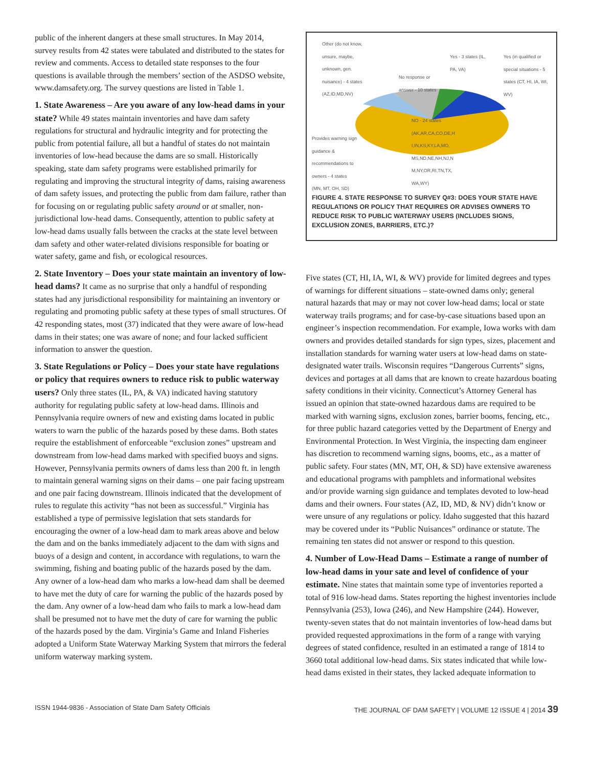public of the inherent dangers at these small structures. In May 2014, survey results from 42 states were tabulated and distributed to the states for review and comments. Access to detailed state responses to the four questions is available through the members’ section of the ASDSO website, www.damsafety.org. The survey questions are listed in Table 1.
1. State Awareness – Are you aware of any low-head dams in your state?
While 49 states maintain inventories and have dam safety regulations for structural and hydraulic integrity and for protecting the public from potential failure, all but a handful of states do not maintain inventories of low-head because the dams are so small. Historically speaking, state dam safety programs were established primarily for regulating and improving the structural integrity of dams, raising awareness of dam safety issues, and protecting the public from dam failure, rather than for focusing on or regulating public safety around or at smaller, non-jurisdictional low-head dams. Consequently, attention to public safety at low-head dams usually falls between the cracks at the state level between dam safety and other water-related divisions responsible for boating or water safety, game and fish, or ecological resources.
2. State Inventory – Does your state maintain an inventory of low-head dams?
It came as no surprise that only a handful of responding states had any jurisdictional responsibility for maintaining an inventory or regulating and promoting public safety at these types of small structures. Of 42 responding states, most (37) indicated that they were aware of low-head dams in their states; one was aware of none; and four lacked sufficient information to answer the question.
3. State Regulations or Policy – Does your state have regulations or policy that requires owners to reduce risk to public waterway users?
Only three states (IL, PA, & VA) indicated having statutory authority for regulating public safety at low-head dams. Illinois and Pennsylvania require owners of new and existing dams located in public waters to warn the public of the hazards posed by these dams. Both states require the establishment of enforceable “exclusion zones” upstream and downstream from low-head dams marked with specified buoys and signs. However, Pennsylvania permits owners of dams less than 200 ft. in length to maintain general warning signs on their dams – one pair facing upstream and one pair facing downstream. Illinois indicated that the development of rules to regulate this activity “has not been as successful.” Virginia has established a type of permissive legislation that sets standards for encouraging the owner of a low-head dam to mark areas above and below the dam and on the banks immediately adjacent to the dam with signs and buoys of a design and content, in accordance with regulations, to warn the swimming, fishing and boating public of the hazards posed by the dam. Any owner of a low-head dam who marks a low-head dam shall be deemed to have met the duty of care for warning the public of the hazards posed by the dam. Any owner of a low-head dam who fails to mark a low-head dam shall be presumed not to have met the duty of care for warning the public of the hazards posed by the dam. Virginia’s Game and Inland Fisheries adopted a Uniform State Waterway Marking System that mirrors the federal uniform waterway marking system.
Other (do not know, unsure, maybe, unknown, gen. nuisance) - 4 states (AZ,ID,MD,NV)
No response or answer - 10 states
Yes - 3 states (IL, PA, VA)
Yes (in qualified or special situations - 5 states (CT, HI, IA, WI, WV)
NO - 24 states (AK,AR,CA,CO,DE,H I,IN,KS,KY,LA,MO, MS,ND,NE,NH,NJ,N M,NY,OR,RI,TN,TX, WA,WY)
Provides warning sign guidance & recommendations to owners - 4 states (MN, MT, OH, SD)
FIGURE 4. STATE RESPONSE TO SURVEY Q#3: DOES YOUR STATE HAVE REGULATIONS OR POLICY THAT REQUIRES OR ADVISES OWNERS TO REDUCE RISK TO PUBLIC WATERWAY USERS (INCLUDES SIGNS, EXCLUSION ZONES, BARRIERS, ETC.)?
Five states (CT, HI, IA, WI, & WV) provide for limited degrees and types of warnings for different situations – state-owned dams only; general natural hazards that may or may not cover low-head dams; local or state waterway trails programs; and for case-by-case situations based upon an engineer’s inspection recommendation. For example, Iowa works with dam owners and provides detailed standards for sign types, sizes, placement and installation standards for warning water users at low-head dams on state-designated water trails. Wisconsin requires “Dangerous Currents” signs, devices and portages at all dams that are known to create hazardous boating safety conditions in their vicinity. Connecticut’s Attorney General has issued an opinion that state-owned hazardous dams are required to be marked with warning signs, exclusion zones, barrier booms, fencing, etc., for three public hazard categories vetted by the Department of Energy and Environmental Protection. In West Virginia, the inspecting dam engineer has discretion to recommend warning signs, booms, etc., as a matter of public safety. Four states (MN, MT, OH, & SD) have extensive awareness and educational programs with pamphlets and informational websites and/or provide warning sign guidance and templates devoted to low-head dams and their owners. Four states (AZ, ID, MD, & NV) didn’t know or were unsure of any regulations or policy. Idaho suggested that this hazard may be covered under its “Public Nuisances” ordinance or statute. The remaining ten states did not answer or respond to this question.
4. Number of Low-Head Dams – Estimate a range of number of low-head dams in your sate and level of confidence of your estimate.
Nine states that maintain some type of inventories reported a total of 916 low-head dams. States reporting the highest inventories include Pennsylvania (253), Iowa (246), and New Hampshire (244). However, twenty-seven states that do not maintain inventories of low-head dams but provided requested approximations in the form of a range with varying degrees of stated confidence, resulted in an estimated a range of 1814 to 3660 total additional low-head dams. Six states indicated that while low-head dams existed in their states, they lacked adequate information to
ISSN 1944-9836 - Association of State Dam Safety Officials THE JOURNAL OF DAM SAFETY | VOLUME 12 ISSUE 4 | 2014 39